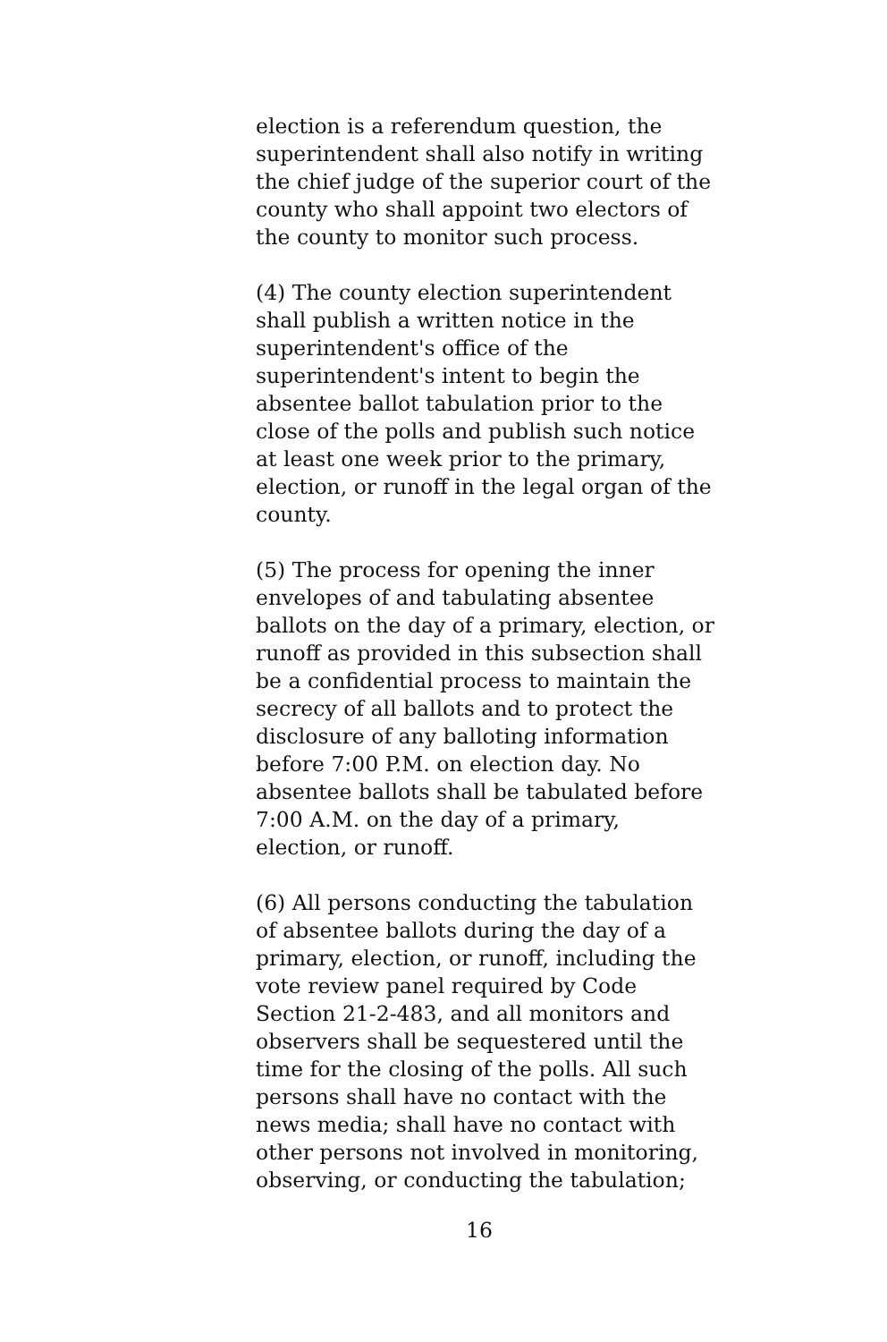election is a referendum question, the
superintendent shall also notify in writing
the chief judge of the superior court of the
county who shall appoint two electors of
the county to monitor such process.
(4) The county election superintendent
shall publish a written notice in the
superintendent's office of the
superintendent's intent to begin the
absentee ballot tabulation prior to the
close of the polls and publish such notice
at least one week prior to the primary,
election, or runoff in the legal organ of the
county.
(5) The process for opening the inner
envelopes of and tabulating absentee
ballots on the day of a primary, election, or
runoff as provided in this subsection shall
be a confidential process to maintain the
secrecy of all ballots and to protect the
disclosure of any balloting information
before 7:00 P.M. on election day. No
absentee ballots shall be tabulated before
7:00 A.M. on the day of a primary,
election, or runoff.
(6) All persons conducting the tabulation
of absentee ballots during the day of a
primary, election, or runoff, including the
vote review panel required by Code
Section 21-2-483, and all monitors and
observers shall be sequestered until the
time for the closing of the polls. All such
persons shall have no contact with the
news media; shall have no contact with
other persons not involved in monitoring,
observing, or conducting the tabulation;
16